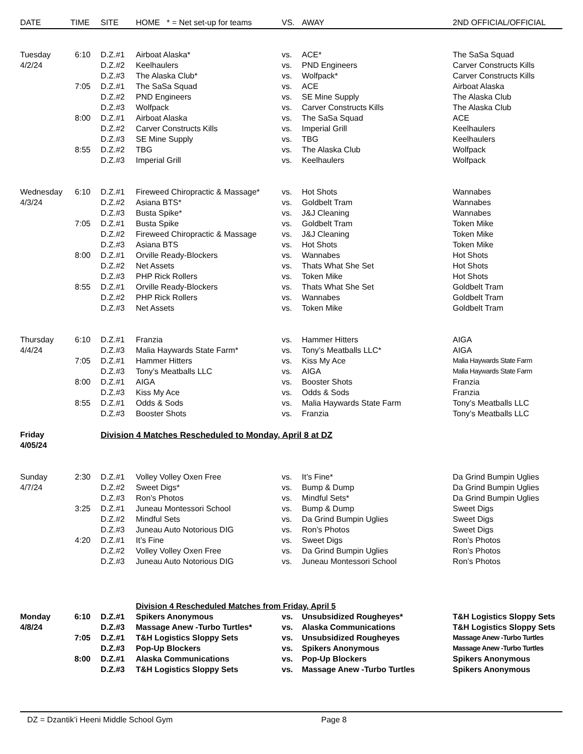| DATE | TIME | SITE | HOME * = Net set-up for teams | VS. | AWAY | 2ND OFFICIAL/OFFICIAL |
| --- | --- | --- | --- | --- | --- | --- |
| Tuesday | 6:10 | D.Z.#1 | Airboat Alaska* | vs. | ACE* | The SaSa Squad |
| 4/2/24 | | D.Z.#2 | Keelhaulers | vs. | PND Engineers | Carver Constructs Kills |
| | | D.Z.#3 | The Alaska Club* | vs. | Wolfpack* | Carver Constructs Kills |
| | 7:05 | D.Z.#1 | The SaSa Squad | vs. | ACE | Airboat Alaska |
| | | D.Z.#2 | PND Engineers | vs. | SE Mine Supply | The Alaska Club |
| | | D.Z.#3 | Wolfpack | vs. | Carver Constructs Kills | The Alaska Club |
| | 8:00 | D.Z.#1 | Airboat Alaska | vs. | The SaSa Squad | ACE |
| | | D.Z.#2 | Carver Constructs Kills | vs. | Imperial Grill | Keelhaulers |
| | | D.Z.#3 | SE Mine Supply | vs. | TBG | Keelhaulers |
| | 8:55 | D.Z.#2 | TBG | vs. | The Alaska Club | Wolfpack |
| | | D.Z.#3 | Imperial Grill | vs. | Keelhaulers | Wolfpack |
| Wednesday | 6:10 | D.Z.#1 | Fireweed Chiropractic & Massage* | vs. | Hot Shots | Wannabes |
| 4/3/24 | | D.Z.#2 | Asiana BTS* | vs. | Goldbelt Tram | Wannabes |
| | | D.Z.#3 | Busta Spike* | vs. | J&J Cleaning | Wannabes |
| | 7:05 | D.Z.#1 | Busta Spike | vs. | Goldbelt Tram | Token Mike |
| | | D.Z.#2 | Fireweed Chiropractic & Massage | vs. | J&J Cleaning | Token Mike |
| | | D.Z.#3 | Asiana BTS | vs. | Hot Shots | Token Mike |
| | 8:00 | D.Z.#1 | Orville Ready-Blockers | vs. | Wannabes | Hot Shots |
| | | D.Z.#2 | Net Assets | vs. | Thats What She Set | Hot Shots |
| | | D.Z.#3 | PHP Rick Rollers | vs. | Token Mike | Hot Shots |
| | 8:55 | D.Z.#1 | Orville Ready-Blockers | vs. | Thats What She Set | Goldbelt Tram |
| | | D.Z.#2 | PHP Rick Rollers | vs. | Wannabes | Goldbelt Tram |
| | | D.Z.#3 | Net Assets | vs. | Token Mike | Goldbelt Tram |
| Thursday | 6:10 | D.Z.#1 | Franzia | vs. | Hammer Hitters | AIGA |
| 4/4/24 | | D.Z.#3 | Malia Haywards State Farm* | vs. | Tony’s Meatballs LLC* | AIGA |
| | 7:05 | D.Z.#1 | Hammer Hitters | vs. | Kiss My Ace | Malia Haywards State Farm |
| | | D.Z.#3 | Tony’s Meatballs LLC | vs. | AIGA | Malia Haywards State Farm |
| | 8:00 | D.Z.#1 | AIGA | vs. | Booster Shots | Franzia |
| | | D.Z.#3 | Kiss My Ace | vs. | Odds & Sods | Franzia |
| | 8:55 | D.Z.#1 | Odds & Sods | vs. | Malia Haywards State Farm | Tony’s Meatballs LLC |
| | | D.Z.#3 | Booster Shots | vs. | Franzia | Tony’s Meatballs LLC |
| Friday | | Division 4 Matches Rescheduled to Monday, April 8 at DZ | | | | |
| 4/05/24 | | | | | | |
| Sunday | 2:30 | D.Z.#1 | Volley Volley Oxen Free | vs. | It’s Fine* | Da Grind Bumpin Uglies |
| 4/7/24 | | D.Z.#2 | Sweet Digs* | vs. | Bump & Dump | Da Grind Bumpin Uglies |
| | | D.Z.#3 | Ron’s Photos | vs. | Mindful Sets* | Da Grind Bumpin Uglies |
| | 3:25 | D.Z.#1 | Juneau Montessori School | vs. | Bump & Dump | Sweet Digs |
| | | D.Z.#2 | Mindful Sets | vs. | Da Grind Bumpin Uglies | Sweet Digs |
| | | D.Z.#3 | Juneau Auto Notorious DIG | vs. | Ron’s Photos | Sweet Digs |
| | 4:20 | D.Z.#1 | It’s Fine | vs. | Sweet Digs | Ron’s Photos |
| | | D.Z.#2 | Volley Volley Oxen Free | vs. | Da Grind Bumpin Uglies | Ron’s Photos |
| | | D.Z.#3 | Juneau Auto Notorious DIG | vs. | Juneau Montessori School | Ron’s Photos |
| | | | Division 4 Rescheduled Matches from Friday, April 5 | | | |
| Monday | 6:10 | D.Z.#1 | Spikers Anonymous | vs. | Unsubsidized Rougheyes* | T&H Logistics Sloppy Sets |
| 4/8/24 | | D.Z.#3 | Massage Anew -Turbo Turtles* | vs. | Alaska Communications | T&H Logistics Sloppy Sets |
| | 7:05 | D.Z.#1 | T&H Logistics Sloppy Sets | vs. | Unsubsidized Rougheyes | Massage Anew -Turbo Turtles |
| | | D.Z.#3 | Pop-Up Blockers | vs. | Spikers Anonymous | Massage Anew -Turbo Turtles |
| | 8:00 | D.Z.#1 | Alaska Communications | vs. | Pop-Up Blockers | Spikers Anonymous |
| | | D.Z.#3 | T&H Logistics Sloppy Sets | vs. | Massage Anew -Turbo Turtles | Spikers Anonymous |
DZ = Dzantik’i Heeni Middle School Gym Page 8